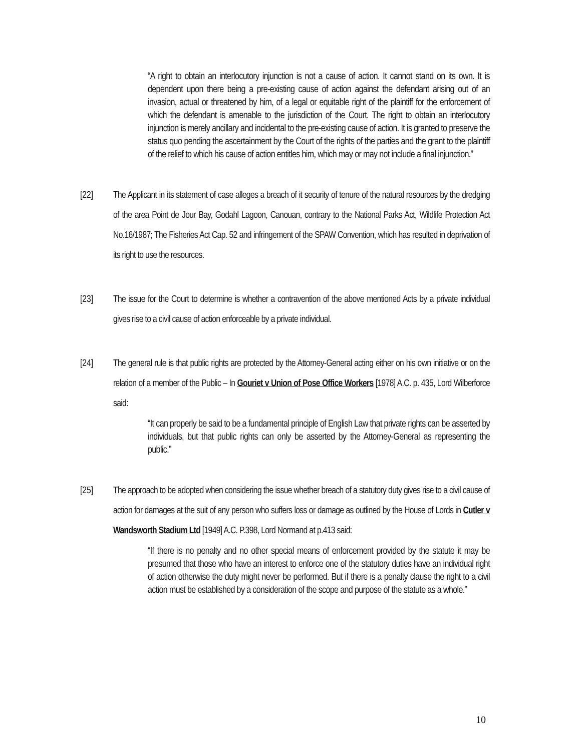“A right to obtain an interlocutory injunction is not a cause of action. It cannot stand on its own. It is dependent upon there being a pre-existing cause of action against the defendant arising out of an invasion, actual or threatened by him, of a legal or equitable right of the plaintiff for the enforcement of which the defendant is amenable to the jurisdiction of the Court. The right to obtain an interlocutory injunction is merely ancillary and incidental to the pre-existing cause of action. It is granted to preserve the status quo pending the ascertainment by the Court of the rights of the parties and the grant to the plaintiff of the relief to which his cause of action entitles him, which may or may not include a final injunction.”
[22] The Applicant in its statement of case alleges a breach of it security of tenure of the natural resources by the dredging of the area Point de Jour Bay, Godahl Lagoon, Canouan, contrary to the National Parks Act, Wildlife Protection Act No.16/1987; The Fisheries Act Cap. 52 and infringement of the SPAW Convention, which has resulted in deprivation of its right to use the resources.
[23] The issue for the Court to determine is whether a contravention of the above mentioned Acts by a private individual gives rise to a civil cause of action enforceable by a private individual.
[24] The general rule is that public rights are protected by the Attorney-General acting either on his own initiative or on the relation of a member of the Public – In Gouriet v Union of Pose Office Workers [1978] A.C. p. 435, Lord Wilberforce said:
“It can properly be said to be a fundamental principle of English Law that private rights can be asserted by individuals, but that public rights can only be asserted by the Attorney-General as representing the public.”
[25] The approach to be adopted when considering the issue whether breach of a statutory duty gives rise to a civil cause of action for damages at the suit of any person who suffers loss or damage as outlined by the House of Lords in Cutler v Wandsworth Stadium Ltd [1949] A.C. P.398, Lord Normand at p.413 said:
“If there is no penalty and no other special means of enforcement provided by the statute it may be presumed that those who have an interest to enforce one of the statutory duties have an individual right of action otherwise the duty might never be performed. But if there is a penalty clause the right to a civil action must be established by a consideration of the scope and purpose of the statute as a whole.”
10